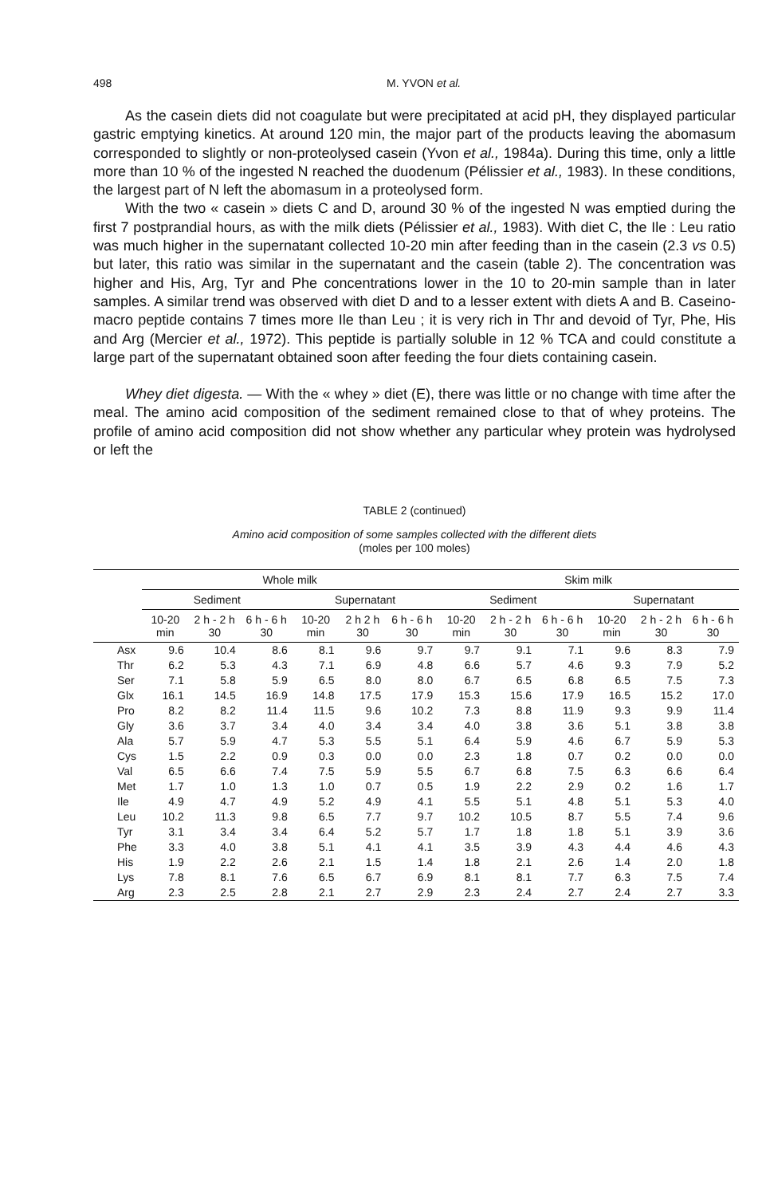498 M. YVON et al.
As the casein diets did not coagulate but were precipitated at acid pH, they displayed particular gastric emptying kinetics. At around 120 min, the major part of the products leaving the abomasum corresponded to slightly or non-proteolysed casein (Yvon et al., 1984a). During this time, only a little more than 10 % of the ingested N reached the duodenum (Pélissier et al., 1983). In these conditions, the largest part of N left the abomasum in a proteolysed form.
With the two « casein » diets C and D, around 30 % of the ingested N was emptied during the first 7 postprandial hours, as with the milk diets (Pélissier et al., 1983). With diet C, the Ile : Leu ratio was much higher in the supernatant collected 10-20 min after feeding than in the casein (2.3 vs 0.5) but later, this ratio was similar in the supernatant and the casein (table 2). The concentration was higher and His, Arg, Tyr and Phe concentrations lower in the 10 to 20-min sample than in later samples. A similar trend was observed with diet D and to a lesser extent with diets A and B. Caseino-macro peptide contains 7 times more Ile than Leu ; it is very rich in Thr and devoid of Tyr, Phe, His and Arg (Mercier et al., 1972). This peptide is partially soluble in 12 % TCA and could constitute a large part of the supernatant obtained soon after feeding the four diets containing casein.
Whey diet digesta. — With the « whey » diet (E), there was little or no change with time after the meal. The amino acid composition of the sediment remained close to that of whey proteins. The profile of amino acid composition did not show whether any particular whey protein was hydrolysed or left the
TABLE 2 (continued)
Amino acid composition of some samples collected with the different diets
(moles per 100 moles)
| | Whole milk | | | | | | Skim milk | | | | | |
| --- | --- | --- | --- | --- | --- | --- | --- | --- | --- | --- | --- | --- |
| | Sediment | | | Supernatant | | | Sediment | | | Supernatant | | |
| | 10-20 min | 2 h - 2 h 30 | 6 h - 6 h 30 | 10-20 min | 2 h 2 h 30 | 6 h - 6 h 30 | 10-20 min | 2 h - 2 h 30 | 6 h - 6 h 30 | 10-20 min | 2 h - 2 h 30 | 6 h - 6 h 30 |
| Asx | 9.6 | 10.4 | 8.6 | 8.1 | 9.6 | 9.7 | 9.7 | 9.1 | 7.1 | 9.6 | 8.3 | 7.9 |
| Thr | 6.2 | 5.3 | 4.3 | 7.1 | 6.9 | 4.8 | 6.6 | 5.7 | 4.6 | 9.3 | 7.9 | 5.2 |
| Ser | 7.1 | 5.8 | 5.9 | 6.5 | 8.0 | 8.0 | 6.7 | 6.5 | 6.8 | 6.5 | 7.5 | 7.3 |
| Glx | 16.1 | 14.5 | 16.9 | 14.8 | 17.5 | 17.9 | 15.3 | 15.6 | 17.9 | 16.5 | 15.2 | 17.0 |
| Pro | 8.2 | 8.2 | 11.4 | 11.5 | 9.6 | 10.2 | 7.3 | 8.8 | 11.9 | 9.3 | 9.9 | 11.4 |
| Gly | 3.6 | 3.7 | 3.4 | 4.0 | 3.4 | 3.4 | 4.0 | 3.8 | 3.6 | 5.1 | 3.8 | 3.8 |
| Ala | 5.7 | 5.9 | 4.7 | 5.3 | 5.5 | 5.1 | 6.4 | 5.9 | 4.6 | 6.7 | 5.9 | 5.3 |
| Cys | 1.5 | 2.2 | 0.9 | 0.3 | 0.0 | 0.0 | 2.3 | 1.8 | 0.7 | 0.2 | 0.0 | 0.0 |
| Val | 6.5 | 6.6 | 7.4 | 7.5 | 5.9 | 5.5 | 6.7 | 6.8 | 7.5 | 6.3 | 6.6 | 6.4 |
| Met | 1.7 | 1.0 | 1.3 | 1.0 | 0.7 | 0.5 | 1.9 | 2.2 | 2.9 | 0.2 | 1.6 | 1.7 |
| Ile | 4.9 | 4.7 | 4.9 | 5.2 | 4.9 | 4.1 | 5.5 | 5.1 | 4.8 | 5.1 | 5.3 | 4.0 |
| Leu | 10.2 | 11.3 | 9.8 | 6.5 | 7.7 | 9.7 | 10.2 | 10.5 | 8.7 | 5.5 | 7.4 | 9.6 |
| Tyr | 3.1 | 3.4 | 3.4 | 6.4 | 5.2 | 5.7 | 1.7 | 1.8 | 1.8 | 5.1 | 3.9 | 3.6 |
| Phe | 3.3 | 4.0 | 3.8 | 5.1 | 4.1 | 4.1 | 3.5 | 3.9 | 4.3 | 4.4 | 4.6 | 4.3 |
| His | 1.9 | 2.2 | 2.6 | 2.1 | 1.5 | 1.4 | 1.8 | 2.1 | 2.6 | 1.4 | 2.0 | 1.8 |
| Lys | 7.8 | 8.1 | 7.6 | 6.5 | 6.7 | 6.9 | 8.1 | 8.1 | 7.7 | 6.3 | 7.5 | 7.4 |
| Arg | 2.3 | 2.5 | 2.8 | 2.1 | 2.7 | 2.9 | 2.3 | 2.4 | 2.7 | 2.4 | 2.7 | 3.3 |